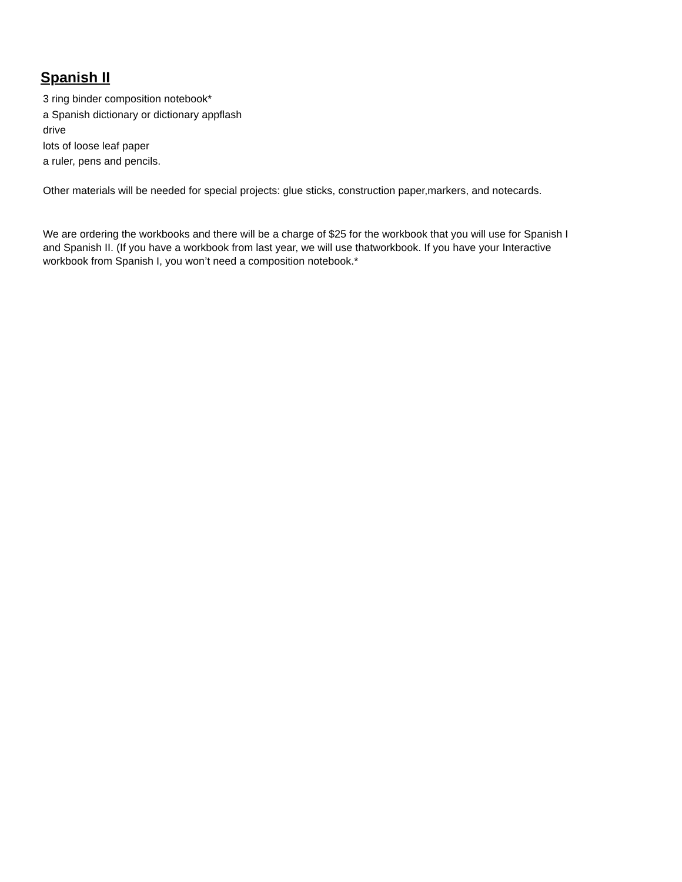Spanish II
3 ring binder composition notebook*
a Spanish dictionary or dictionary appflash
drive
lots of loose leaf paper
a ruler, pens and pencils.
Other materials will be needed for special projects: glue sticks, construction paper,markers, and notecards.
We are ordering the workbooks and there will be a charge of $25 for the workbook that you will use for Spanish I and Spanish II. (If you have a workbook from last year, we will use thatworkbook. If you have your Interactive workbook from Spanish I, you won’t need a composition notebook.*